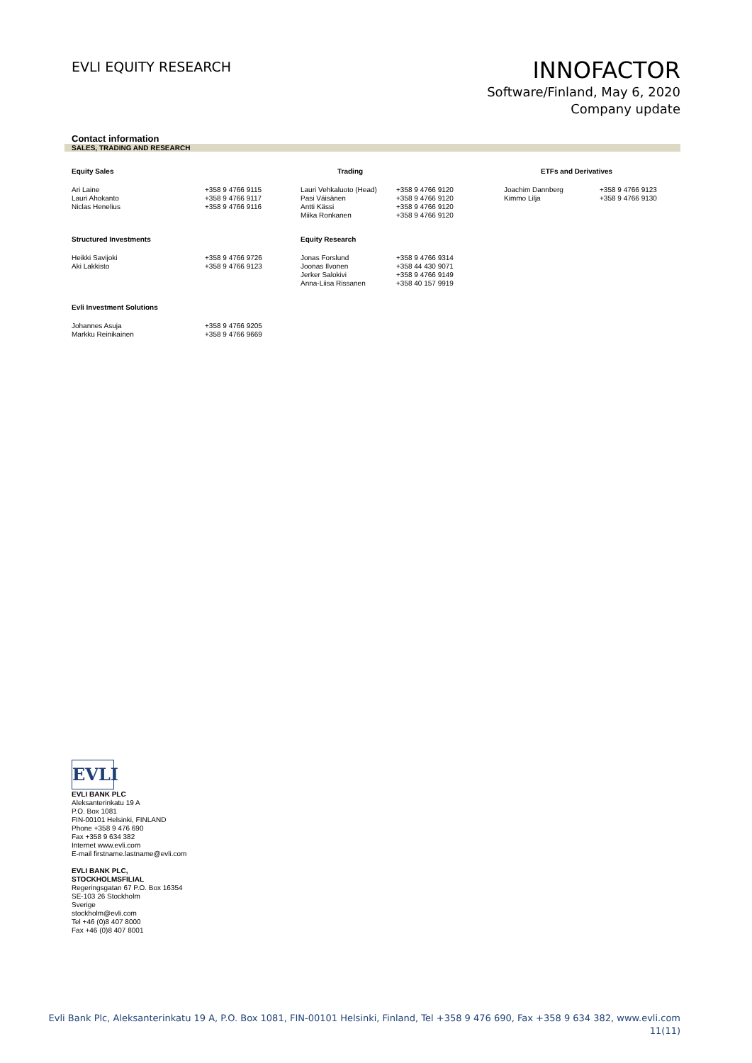EVLI EQUITY RESEARCH
INNOFACTOR
Software/Finland, May 6, 2020
Company update
Contact information
SALES, TRADING AND RESEARCH
| Equity Sales | | Trading | | ETFs and Derivatives | |
| Ari Laine Lauri Ahokanto Niclas Henelius | +358 9 4766 9115 +358 9 4766 9117 +358 9 4766 9116 | Lauri Vehkaluoto (Head) Pasi Väisänen Antti Kässi Miika Ronkanen | +358 9 4766 9120 +358 9 4766 9120 +358 9 4766 9120 +358 9 4766 9120 | Joachim Dannberg Kimmo Lilja | +358 9 4766 9123 +358 9 4766 9130 |
| Structured Investments | | Equity Research | | | |
| Heikki Savijoki Aki Lakkisto | +358 9 4766 9726 +358 9 4766 9123 | Jonas Forslund Joonas Ilvonen Jerker Salokivi Anna-Liisa Rissanen | +358 9 4766 9314 +358 44 430 9071 +358 9 4766 9149 +358 40 157 9919 | | |
| Evli Investment Solutions | | | | | |
| Johannes Asuja Markku Reinikainen | +358 9 4766 9205 +358 9 4766 9669 | | | | |
EVLI
EVLI BANK PLC
Aleksanterinkatu 19 A
P.O. Box 1081
FIN-00101 Helsinki, FINLAND
Phone +358 9 476 690
Fax +358 9 634 382
Internet www.evli.com
E-mail firstname.lastname@evli.com
EVLI BANK PLC,
STOCKHOLMSFILIAL
Regeringsgatan 67 P.O. Box 16354
SE-103 26 Stockholm
Sverige
stockholm@evli.com
Tel +46 (0)8 407 8000
Fax +46 (0)8 407 8001
Evli Bank Plc, Aleksanterinkatu 19 A, P.O. Box 1081, FIN-00101 Helsinki, Finland, Tel +358 9 476 690, Fax +358 9 634 382, www.evli.com
11(11)